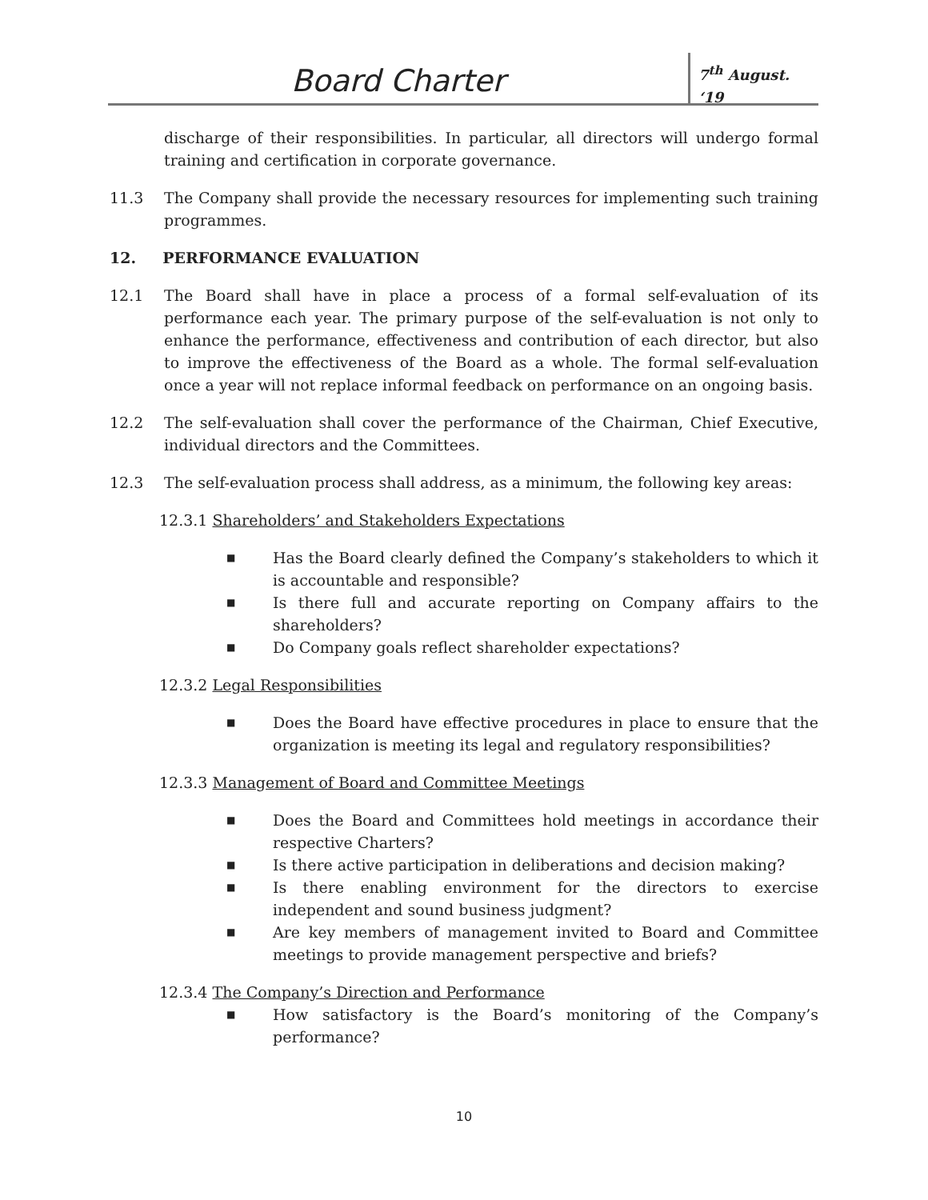Board Charter
7<sup>th</sup> August. ‘19
discharge of their responsibilities. In particular, all directors will undergo formal training and certification in corporate governance.
11.3 The Company shall provide the necessary resources for implementing such training programmes.
12. PERFORMANCE EVALUATION
12.1 The Board shall have in place a process of a formal self-evaluation of its performance each year. The primary purpose of the self-evaluation is not only to enhance the performance, effectiveness and contribution of each director, but also to improve the effectiveness of the Board as a whole. The formal self-evaluation once a year will not replace informal feedback on performance on an ongoing basis.
12.2 The self-evaluation shall cover the performance of the Chairman, Chief Executive, individual directors and the Committees.
12.3 The self-evaluation process shall address, as a minimum, the following key areas:
12.3.1 Shareholders’ and Stakeholders Expectations
■ Has the Board clearly defined the Company’s stakeholders to which it is accountable and responsible?
■ Is there full and accurate reporting on Company affairs to the shareholders?
■ Do Company goals reflect shareholder expectations?
12.3.2 Legal Responsibilities
■ Does the Board have effective procedures in place to ensure that the organization is meeting its legal and regulatory responsibilities?
12.3.3 Management of Board and Committee Meetings
■ Does the Board and Committees hold meetings in accordance their respective Charters?
■ Is there active participation in deliberations and decision making?
■ Is there enabling environment for the directors to exercise independent and sound business judgment?
■ Are key members of management invited to Board and Committee meetings to provide management perspective and briefs?
12.3.4 The Company’s Direction and Performance
■ How satisfactory is the Board’s monitoring of the Company’s performance?
10